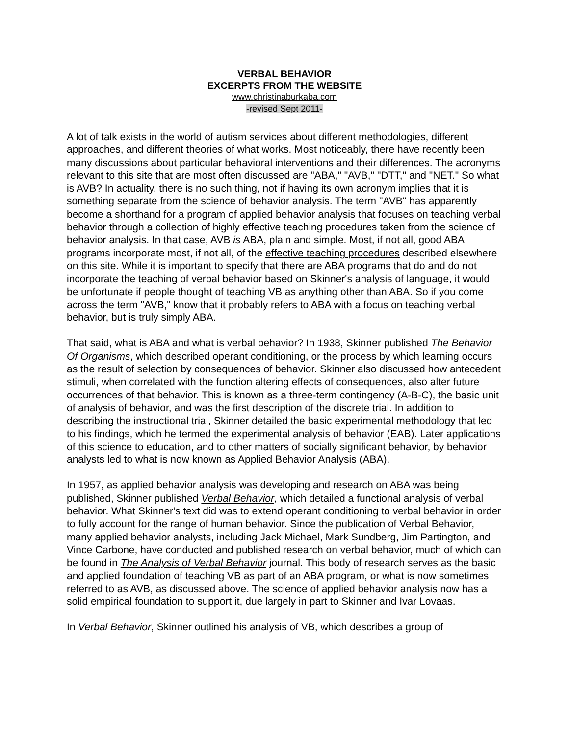VERBAL BEHAVIOR
EXCERPTS FROM THE WEBSITE
www.christinaburkaba.com
-revised Sept 2011-
A lot of talk exists in the world of autism services about different methodologies, different approaches, and different theories of what works. Most noticeably, there have recently been many discussions about particular behavioral interventions and their differences. The acronyms relevant to this site that are most often discussed are "ABA," "AVB," "DTT," and "NET." So what is AVB? In actuality, there is no such thing, not if having its own acronym implies that it is something separate from the science of behavior analysis. The term "AVB" has apparently become a shorthand for a program of applied behavior analysis that focuses on teaching verbal behavior through a collection of highly effective teaching procedures taken from the science of behavior analysis. In that case, AVB is ABA, plain and simple. Most, if not all, good ABA programs incorporate most, if not all, of the effective teaching procedures described elsewhere on this site. While it is important to specify that there are ABA programs that do and do not incorporate the teaching of verbal behavior based on Skinner's analysis of language, it would be unfortunate if people thought of teaching VB as anything other than ABA. So if you come across the term "AVB," know that it probably refers to ABA with a focus on teaching verbal behavior, but is truly simply ABA.
That said, what is ABA and what is verbal behavior? In 1938, Skinner published The Behavior Of Organisms, which described operant conditioning, or the process by which learning occurs as the result of selection by consequences of behavior. Skinner also discussed how antecedent stimuli, when correlated with the function altering effects of consequences, also alter future occurrences of that behavior. This is known as a three-term contingency (A-B-C), the basic unit of analysis of behavior, and was the first description of the discrete trial. In addition to describing the instructional trial, Skinner detailed the basic experimental methodology that led to his findings, which he termed the experimental analysis of behavior (EAB). Later applications of this science to education, and to other matters of socially significant behavior, by behavior analysts led to what is now known as Applied Behavior Analysis (ABA).
In 1957, as applied behavior analysis was developing and research on ABA was being published, Skinner published Verbal Behavior, which detailed a functional analysis of verbal behavior. What Skinner's text did was to extend operant conditioning to verbal behavior in order to fully account for the range of human behavior. Since the publication of Verbal Behavior, many applied behavior analysts, including Jack Michael, Mark Sundberg, Jim Partington, and Vince Carbone, have conducted and published research on verbal behavior, much of which can be found in The Analysis of Verbal Behavior journal. This body of research serves as the basic and applied foundation of teaching VB as part of an ABA program, or what is now sometimes referred to as AVB, as discussed above. The science of applied behavior analysis now has a solid empirical foundation to support it, due largely in part to Skinner and Ivar Lovaas.
In Verbal Behavior, Skinner outlined his analysis of VB, which describes a group of